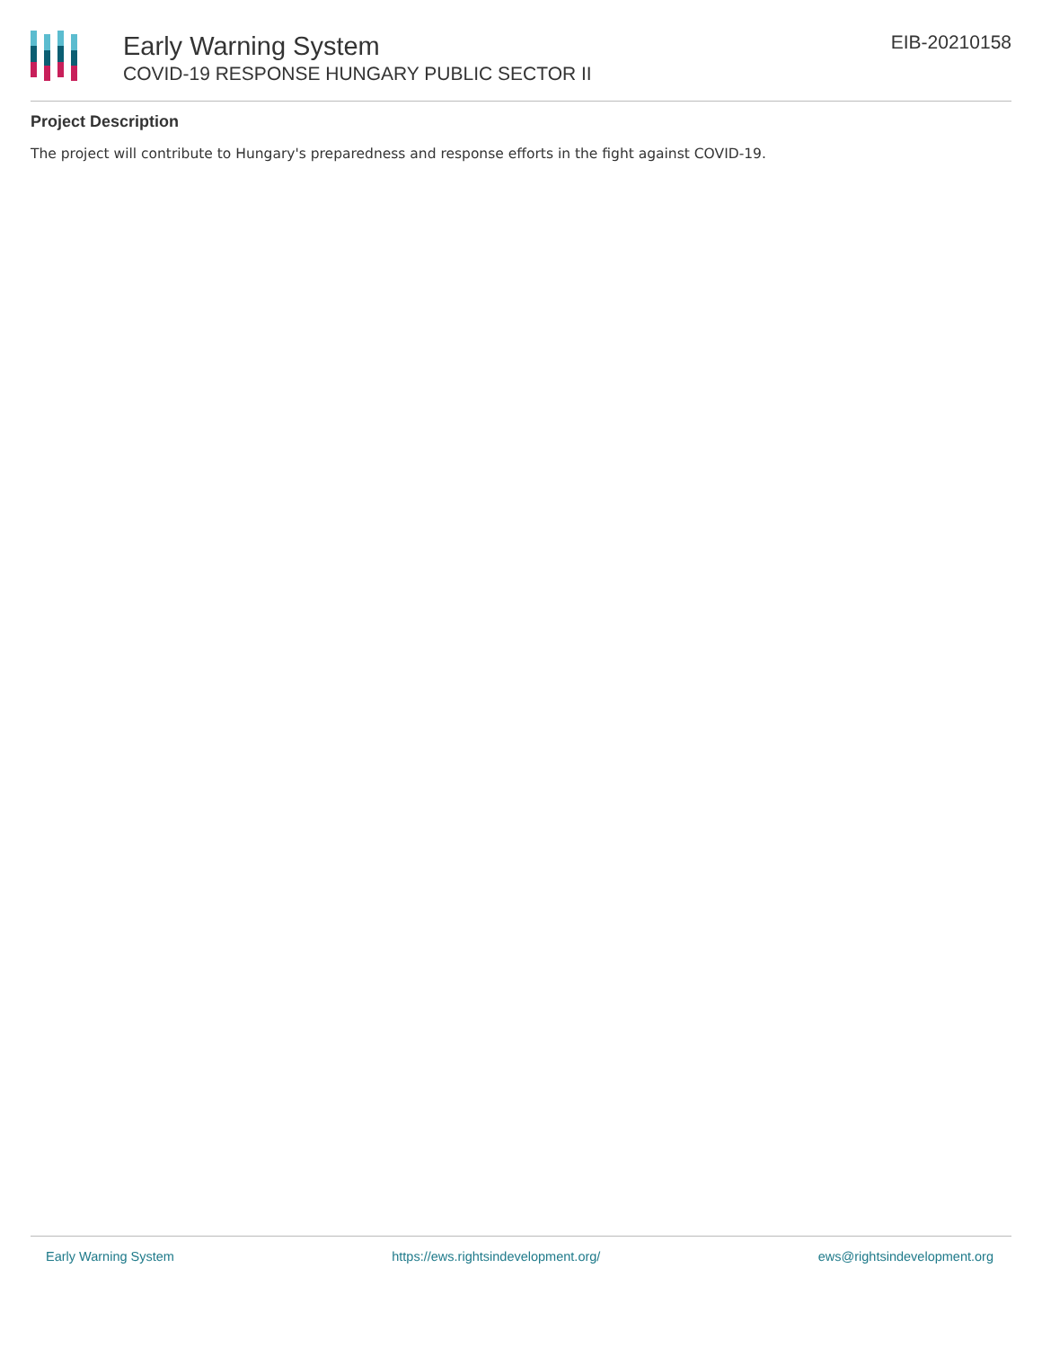Early Warning System
COVID-19 RESPONSE HUNGARY PUBLIC SECTOR II
EIB-20210158
Project Description
The project will contribute to Hungary's preparedness and response efforts in the fight against COVID-19.
Early Warning System https://ews.rightsindevelopment.org/ ews@rightsindevelopment.org